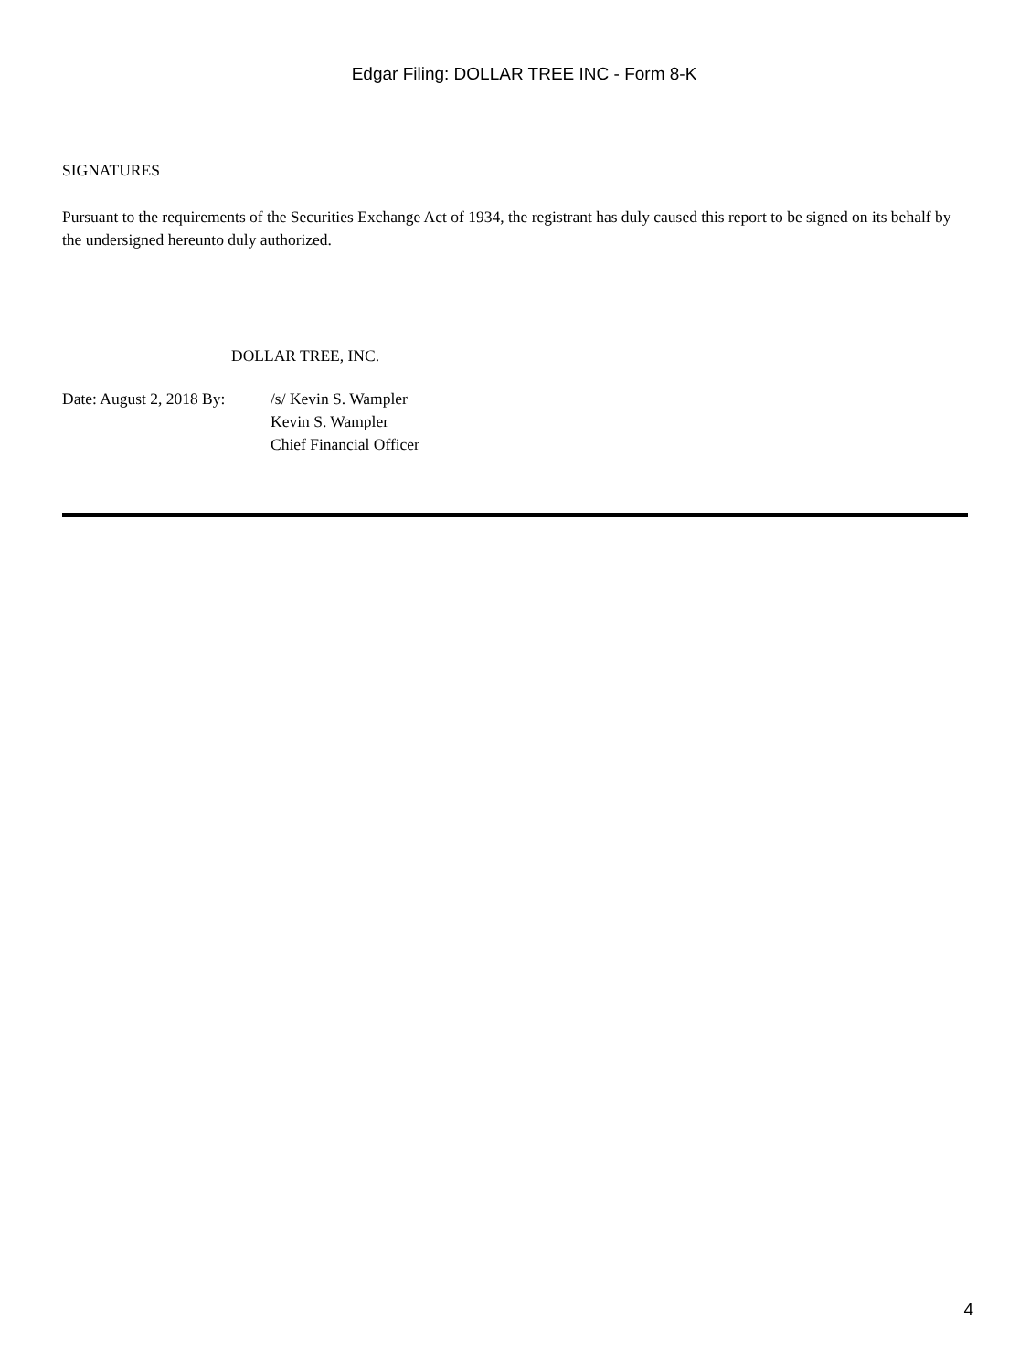Edgar Filing: DOLLAR TREE INC - Form 8-K
SIGNATURES
Pursuant to the requirements of the Securities Exchange Act of 1934, the registrant has duly caused this report to be signed on its behalf by the undersigned hereunto duly authorized.
DOLLAR TREE, INC.
| Date: August 2, 2018 By: | /s/ Kevin S. Wampler Kevin S. Wampler Chief Financial Officer |
4